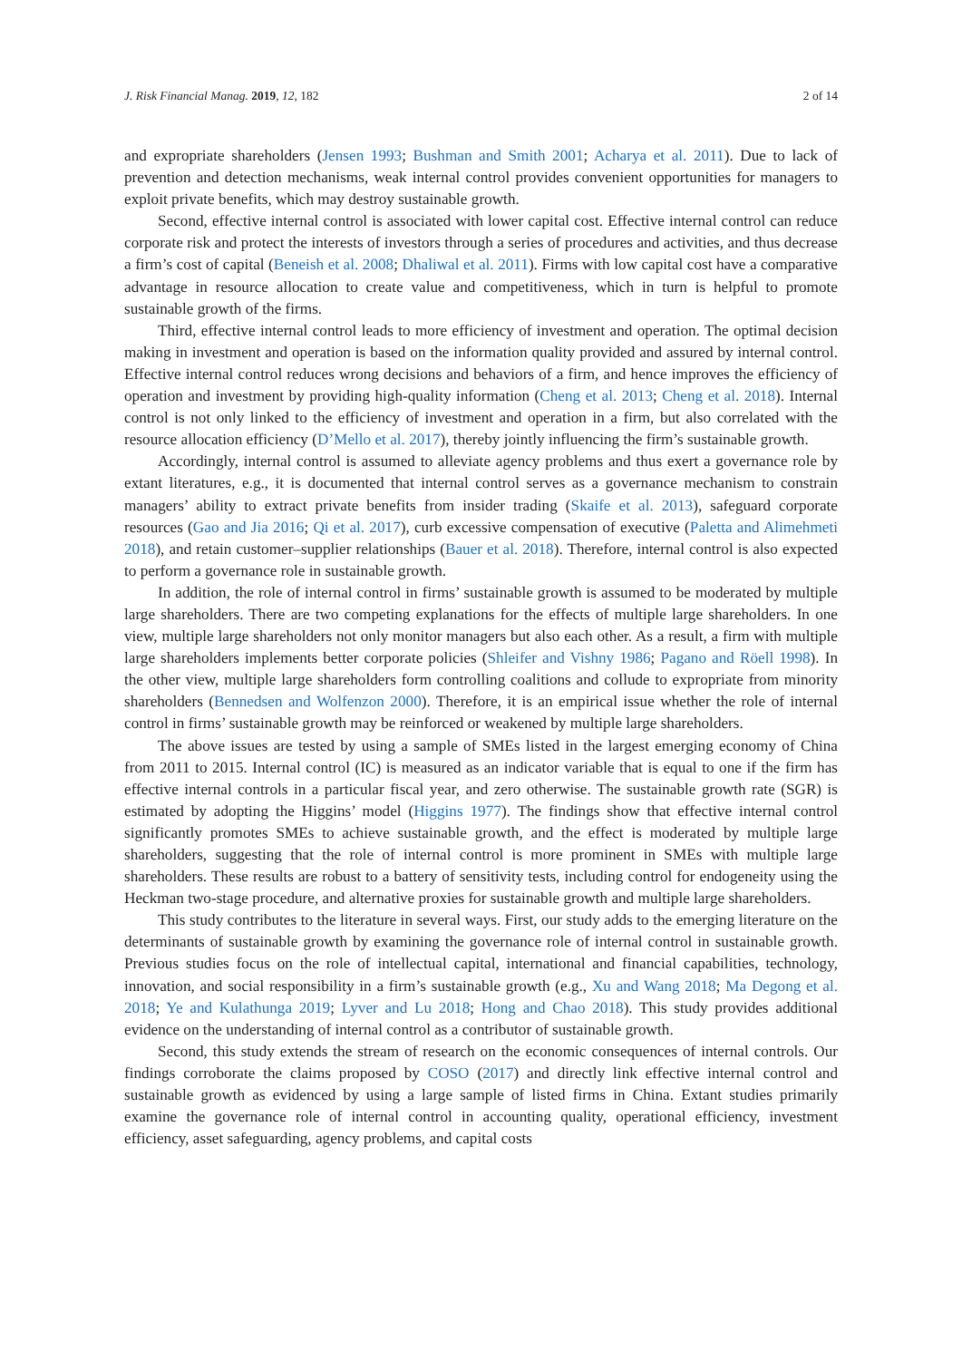J. Risk Financial Manag. 2019, 12, 182 2 of 14
and expropriate shareholders (Jensen 1993; Bushman and Smith 2001; Acharya et al. 2011). Due to lack of prevention and detection mechanisms, weak internal control provides convenient opportunities for managers to exploit private benefits, which may destroy sustainable growth.
Second, effective internal control is associated with lower capital cost. Effective internal control can reduce corporate risk and protect the interests of investors through a series of procedures and activities, and thus decrease a firm’s cost of capital (Beneish et al. 2008; Dhaliwal et al. 2011). Firms with low capital cost have a comparative advantage in resource allocation to create value and competitiveness, which in turn is helpful to promote sustainable growth of the firms.
Third, effective internal control leads to more efficiency of investment and operation. The optimal decision making in investment and operation is based on the information quality provided and assured by internal control. Effective internal control reduces wrong decisions and behaviors of a firm, and hence improves the efficiency of operation and investment by providing high-quality information (Cheng et al. 2013; Cheng et al. 2018). Internal control is not only linked to the efficiency of investment and operation in a firm, but also correlated with the resource allocation efficiency (D’Mello et al. 2017), thereby jointly influencing the firm’s sustainable growth.
Accordingly, internal control is assumed to alleviate agency problems and thus exert a governance role by extant literatures, e.g., it is documented that internal control serves as a governance mechanism to constrain managers’ ability to extract private benefits from insider trading (Skaife et al. 2013), safeguard corporate resources (Gao and Jia 2016; Qi et al. 2017), curb excessive compensation of executive (Paletta and Alimehmeti 2018), and retain customer–supplier relationships (Bauer et al. 2018). Therefore, internal control is also expected to perform a governance role in sustainable growth.
In addition, the role of internal control in firms’ sustainable growth is assumed to be moderated by multiple large shareholders. There are two competing explanations for the effects of multiple large shareholders. In one view, multiple large shareholders not only monitor managers but also each other. As a result, a firm with multiple large shareholders implements better corporate policies (Shleifer and Vishny 1986; Pagano and Röell 1998). In the other view, multiple large shareholders form controlling coalitions and collude to expropriate from minority shareholders (Bennedsen and Wolfenzon 2000). Therefore, it is an empirical issue whether the role of internal control in firms’ sustainable growth may be reinforced or weakened by multiple large shareholders.
The above issues are tested by using a sample of SMEs listed in the largest emerging economy of China from 2011 to 2015. Internal control (IC) is measured as an indicator variable that is equal to one if the firm has effective internal controls in a particular fiscal year, and zero otherwise. The sustainable growth rate (SGR) is estimated by adopting the Higgins’ model (Higgins 1977). The findings show that effective internal control significantly promotes SMEs to achieve sustainable growth, and the effect is moderated by multiple large shareholders, suggesting that the role of internal control is more prominent in SMEs with multiple large shareholders. These results are robust to a battery of sensitivity tests, including control for endogeneity using the Heckman two-stage procedure, and alternative proxies for sustainable growth and multiple large shareholders.
This study contributes to the literature in several ways. First, our study adds to the emerging literature on the determinants of sustainable growth by examining the governance role of internal control in sustainable growth. Previous studies focus on the role of intellectual capital, international and financial capabilities, technology, innovation, and social responsibility in a firm’s sustainable growth (e.g., Xu and Wang 2018; Ma Degong et al. 2018; Ye and Kulathunga 2019; Lyver and Lu 2018; Hong and Chao 2018). This study provides additional evidence on the understanding of internal control as a contributor of sustainable growth.
Second, this study extends the stream of research on the economic consequences of internal controls. Our findings corroborate the claims proposed by COSO (2017) and directly link effective internal control and sustainable growth as evidenced by using a large sample of listed firms in China. Extant studies primarily examine the governance role of internal control in accounting quality, operational efficiency, investment efficiency, asset safeguarding, agency problems, and capital costs